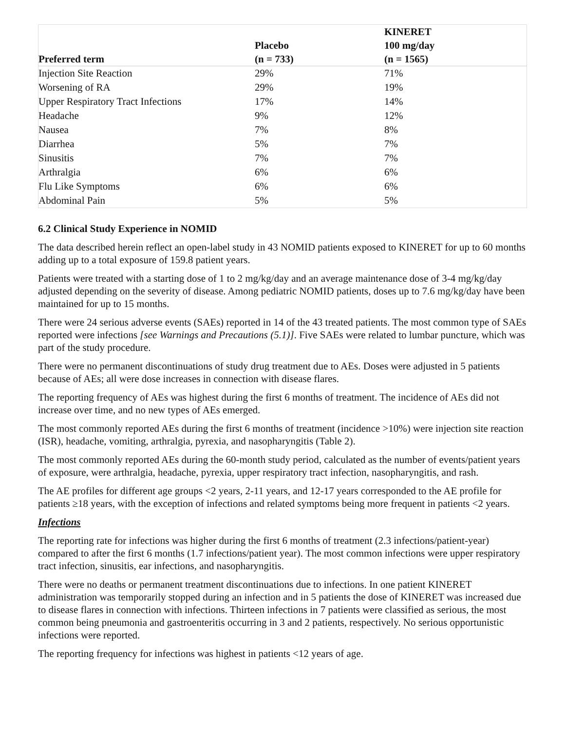| Preferred term | Placebo (n = 733) | KINERET 100 mg/day (n = 1565) |
| --- | --- | --- |
| Injection Site Reaction | 29% | 71% |
| Worsening of RA | 29% | 19% |
| Upper Respiratory Tract Infections | 17% | 14% |
| Headache | 9% | 12% |
| Nausea | 7% | 8% |
| Diarrhea | 5% | 7% |
| Sinusitis | 7% | 7% |
| Arthralgia | 6% | 6% |
| Flu Like Symptoms | 6% | 6% |
| Abdominal Pain | 5% | 5% |
6.2 Clinical Study Experience in NOMID
The data described herein reflect an open-label study in 43 NOMID patients exposed to KINERET for up to 60 months adding up to a total exposure of 159.8 patient years.
Patients were treated with a starting dose of 1 to 2 mg/kg/day and an average maintenance dose of 3-4 mg/kg/day adjusted depending on the severity of disease. Among pediatric NOMID patients, doses up to 7.6 mg/kg/day have been maintained for up to 15 months.
There were 24 serious adverse events (SAEs) reported in 14 of the 43 treated patients. The most common type of SAEs reported were infections [see Warnings and Precautions (5.1)]. Five SAEs were related to lumbar puncture, which was part of the study procedure.
There were no permanent discontinuations of study drug treatment due to AEs. Doses were adjusted in 5 patients because of AEs; all were dose increases in connection with disease flares.
The reporting frequency of AEs was highest during the first 6 months of treatment. The incidence of AEs did not increase over time, and no new types of AEs emerged.
The most commonly reported AEs during the first 6 months of treatment (incidence >10%) were injection site reaction (ISR), headache, vomiting, arthralgia, pyrexia, and nasopharyngitis (Table 2).
The most commonly reported AEs during the 60-month study period, calculated as the number of events/patient years of exposure, were arthralgia, headache, pyrexia, upper respiratory tract infection, nasopharyngitis, and rash.
The AE profiles for different age groups <2 years, 2-11 years, and 12-17 years corresponded to the AE profile for patients ≥18 years, with the exception of infections and related symptoms being more frequent in patients <2 years.
Infections
The reporting rate for infections was higher during the first 6 months of treatment (2.3 infections/patient-year) compared to after the first 6 months (1.7 infections/patient year). The most common infections were upper respiratory tract infection, sinusitis, ear infections, and nasopharyngitis.
There were no deaths or permanent treatment discontinuations due to infections. In one patient KINERET administration was temporarily stopped during an infection and in 5 patients the dose of KINERET was increased due to disease flares in connection with infections. Thirteen infections in 7 patients were classified as serious, the most common being pneumonia and gastroenteritis occurring in 3 and 2 patients, respectively. No serious opportunistic infections were reported.
The reporting frequency for infections was highest in patients <12 years of age.